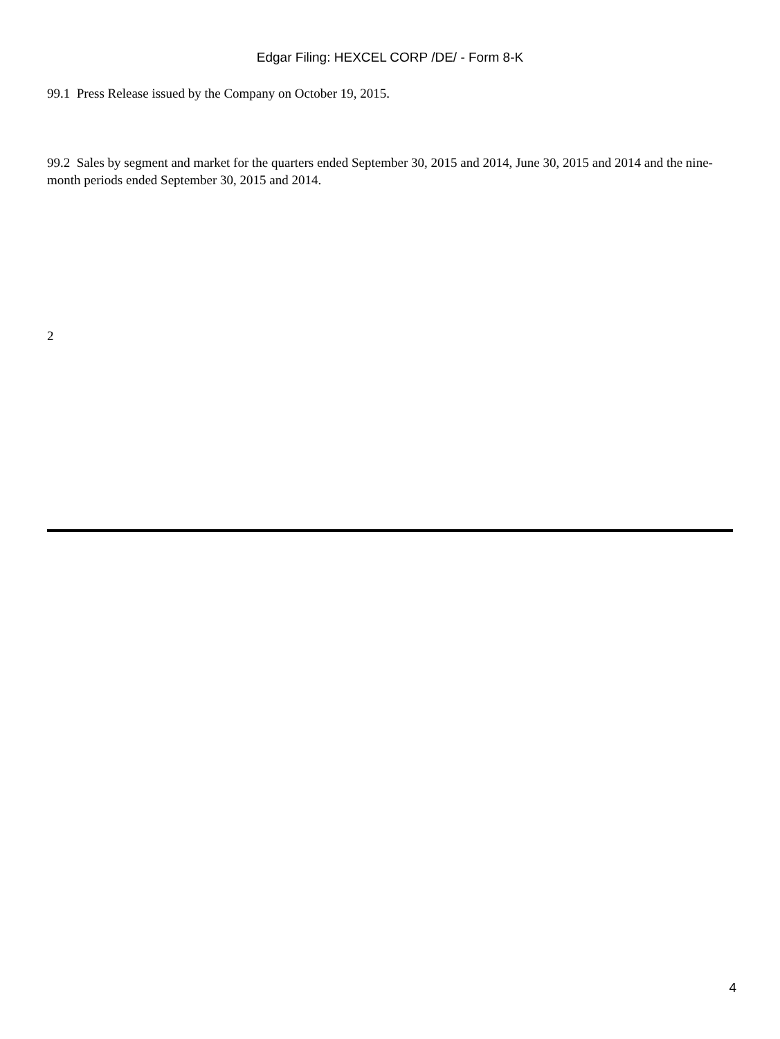Edgar Filing: HEXCEL CORP /DE/ - Form 8-K
99.1 Press Release issued by the Company on October 19, 2015.
99.2 Sales by segment and market for the quarters ended September 30, 2015 and 2014, June 30, 2015 and 2014 and the nine-month periods ended September 30, 2015 and 2014.
2
4